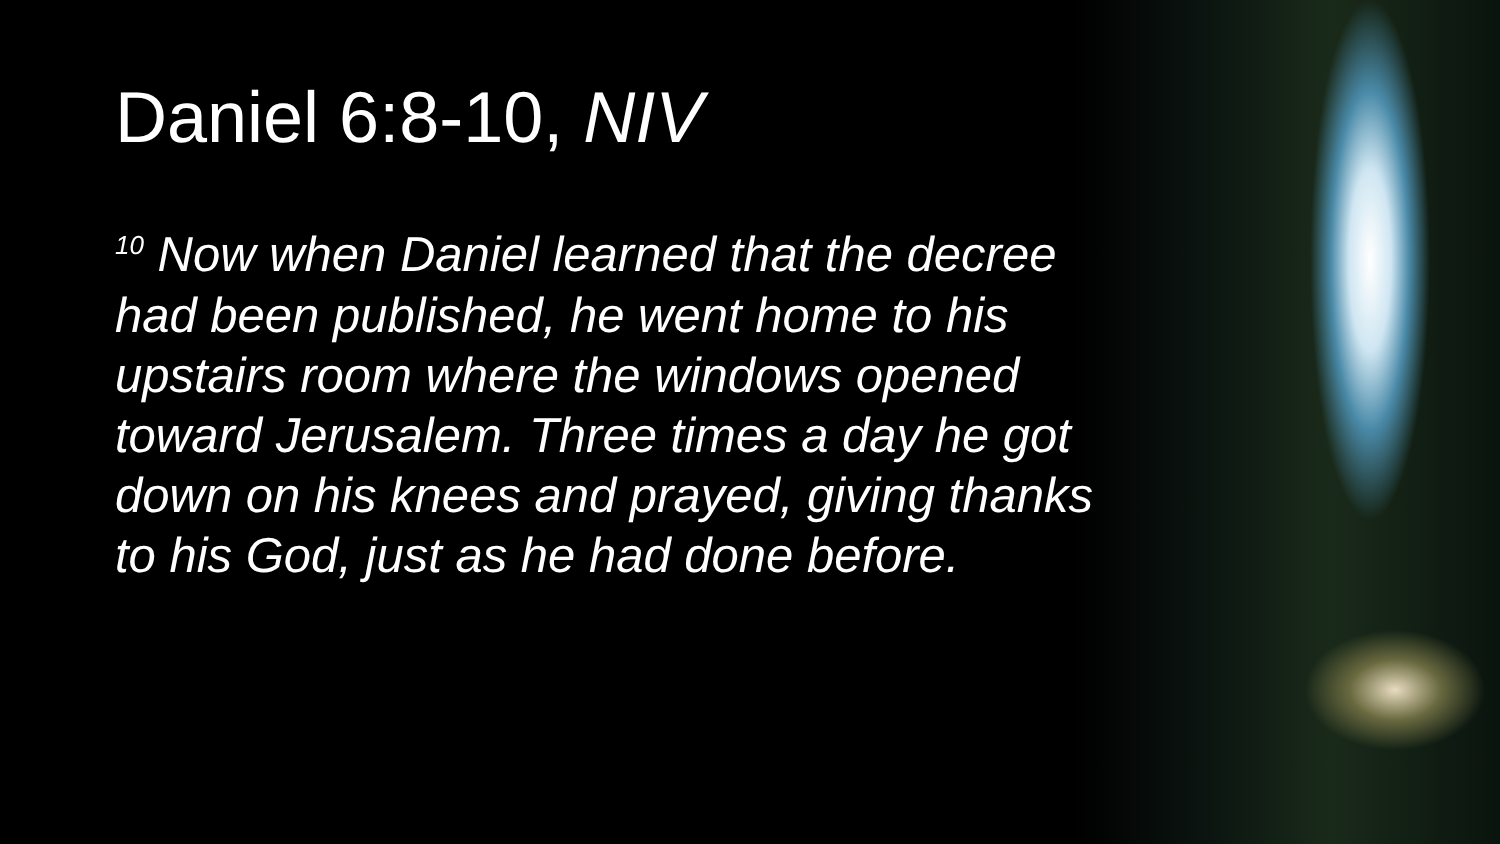Daniel 6:8-10, NIV
<sup>10</sup> Now when Daniel learned that the decree had been published, he went home to his upstairs room where the windows opened toward Jerusalem. Three times a day he got down on his knees and prayed, giving thanks to his God, just as he had done before.